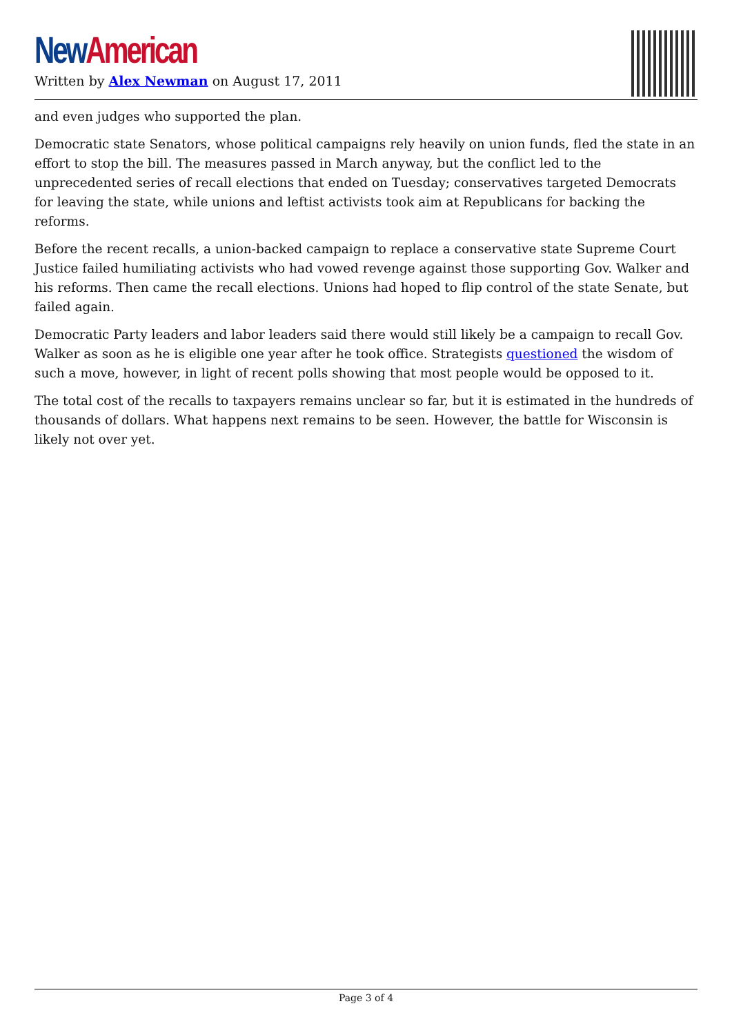New American
Written by Alex Newman on August 17, 2011
and even judges who supported the plan.
Democratic state Senators, whose political campaigns rely heavily on union funds, fled the state in an effort to stop the bill. The measures passed in March anyway, but the conflict led to the unprecedented series of recall elections that ended on Tuesday; conservatives targeted Democrats for leaving the state, while unions and leftist activists took aim at Republicans for backing the reforms.
Before the recent recalls, a union-backed campaign to replace a conservative state Supreme Court Justice failed humiliating activists who had vowed revenge against those supporting Gov. Walker and his reforms. Then came the recall elections. Unions had hoped to flip control of the state Senate, but failed again.
Democratic Party leaders and labor leaders said there would still likely be a campaign to recall Gov. Walker as soon as he is eligible one year after he took office. Strategists questioned the wisdom of such a move, however, in light of recent polls showing that most people would be opposed to it.
The total cost of the recalls to taxpayers remains unclear so far, but it is estimated in the hundreds of thousands of dollars. What happens next remains to be seen. However, the battle for Wisconsin is likely not over yet.
Page 3 of 4